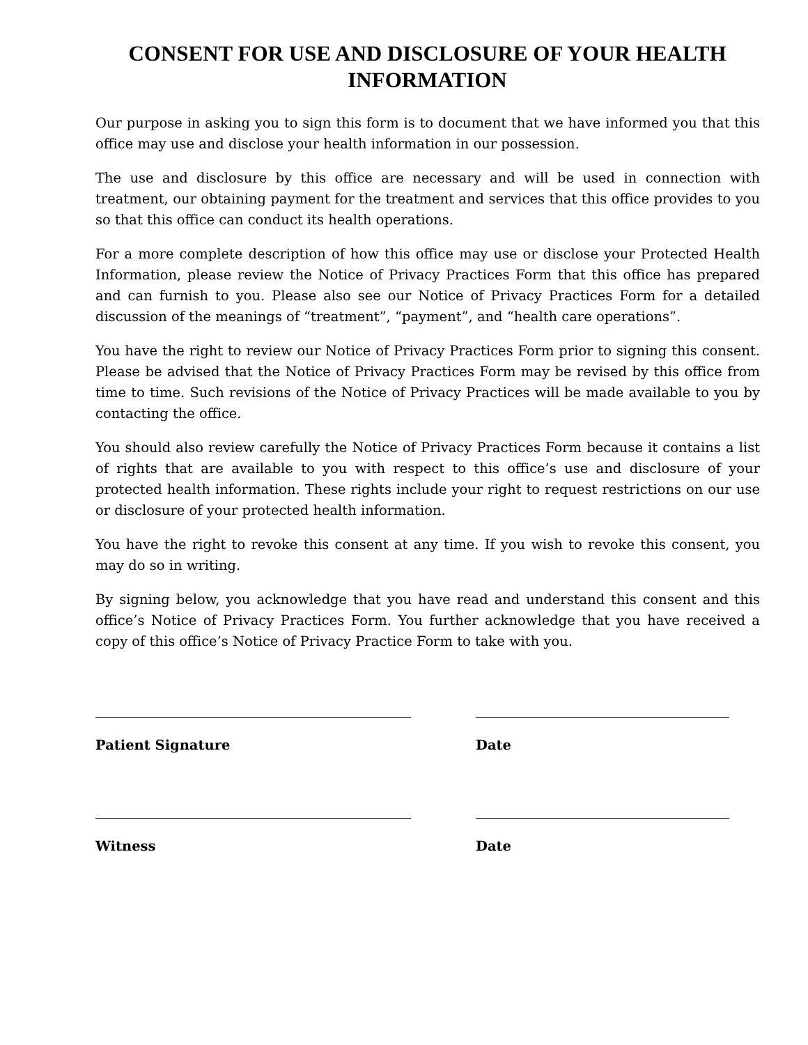CONSENT FOR USE AND DISCLOSURE OF YOUR HEALTH INFORMATION
Our purpose in asking you to sign this form is to document that we have informed you that this office may use and disclose your health information in our possession.
The use and disclosure by this office are necessary and will be used in connection with treatment, our obtaining payment for the treatment and services that this office provides to you so that this office can conduct its health operations.
For a more complete description of how this office may use or disclose your Protected Health Information, please review the Notice of Privacy Practices Form that this office has prepared and can furnish to you. Please also see our Notice of Privacy Practices Form for a detailed discussion of the meanings of “treatment”, “payment”, and “health care operations”.
You have the right to review our Notice of Privacy Practices Form prior to signing this consent. Please be advised that the Notice of Privacy Practices Form may be revised by this office from time to time. Such revisions of the Notice of Privacy Practices will be made available to you by contacting the office.
You should also review carefully the Notice of Privacy Practices Form because it contains a list of rights that are available to you with respect to this office’s use and disclosure of your protected health information. These rights include your right to request restrictions on our use or disclosure of your protected health information.
You have the right to revoke this consent at any time. If you wish to revoke this consent, you may do so in writing.
By signing below, you acknowledge that you have read and understand this consent and this office’s Notice of Privacy Practices Form. You further acknowledge that you have received a copy of this office’s Notice of Privacy Practice Form to take with you.
Patient Signature Date
Witness Date